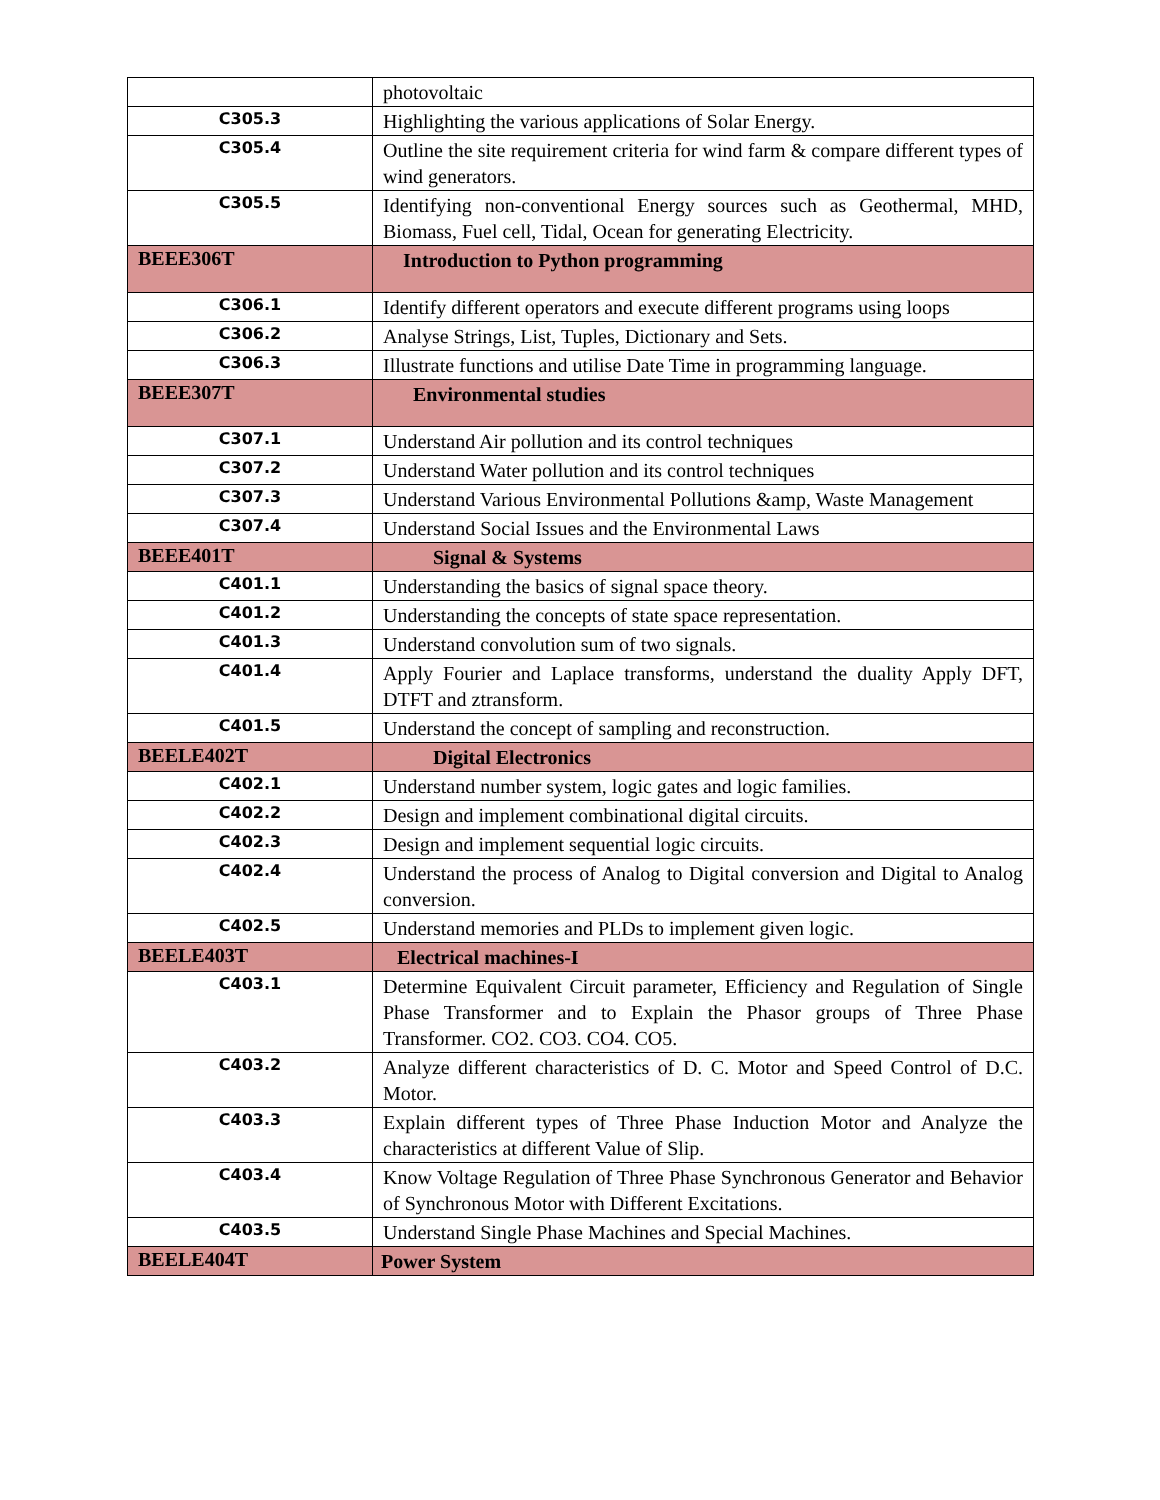| | photovoltaic |
| C305.3 | Highlighting the various applications of Solar Energy. |
| C305.4 | Outline the site requirement criteria for wind farm & compare different types of wind generators. |
| C305.5 | Identifying non-conventional Energy sources such as Geothermal, MHD, Biomass, Fuel cell, Tidal, Ocean for generating Electricity. |
| BEEE306T | Introduction to Python programming |
| C306.1 | Identify different operators and execute different programs using loops |
| C306.2 | Analyse Strings, List, Tuples, Dictionary and Sets. |
| C306.3 | Illustrate functions and utilise Date Time in programming language. |
| BEEE307T | Environmental studies |
| C307.1 | Understand Air pollution and its control techniques |
| C307.2 | Understand Water pollution and its control techniques |
| C307.3 | Understand Various Environmental Pollutions &amp, Waste Management |
| C307.4 | Understand Social Issues and the Environmental Laws |
| BEEE401T | Signal & Systems |
| C401.1 | Understanding the basics of signal space theory. |
| C401.2 | Understanding the concepts of state space representation. |
| C401.3 | Understand convolution sum of two signals. |
| C401.4 | Apply Fourier and Laplace transforms, understand the duality Apply DFT, DTFT and ztransform. |
| C401.5 | Understand the concept of sampling and reconstruction. |
| BEELE402T | Digital Electronics |
| C402.1 | Understand number system, logic gates and logic families. |
| C402.2 | Design and implement combinational digital circuits. |
| C402.3 | Design and implement sequential logic circuits. |
| C402.4 | Understand the process of Analog to Digital conversion and Digital to Analog conversion. |
| C402.5 | Understand memories and PLDs to implement given logic. |
| BEELE403T | Electrical machines-I |
| C403.1 | Determine Equivalent Circuit parameter, Efficiency and Regulation of Single Phase Transformer and to Explain the Phasor groups of Three Phase Transformer. CO2. CO3. CO4. CO5. |
| C403.2 | Analyze different characteristics of D. C. Motor and Speed Control of D.C. Motor. |
| C403.3 | Explain different types of Three Phase Induction Motor and Analyze the characteristics at different Value of Slip. |
| C403.4 | Know Voltage Regulation of Three Phase Synchronous Generator and Behavior of Synchronous Motor with Different Excitations. |
| C403.5 | Understand Single Phase Machines and Special Machines. |
| BEELE404T | Power System |